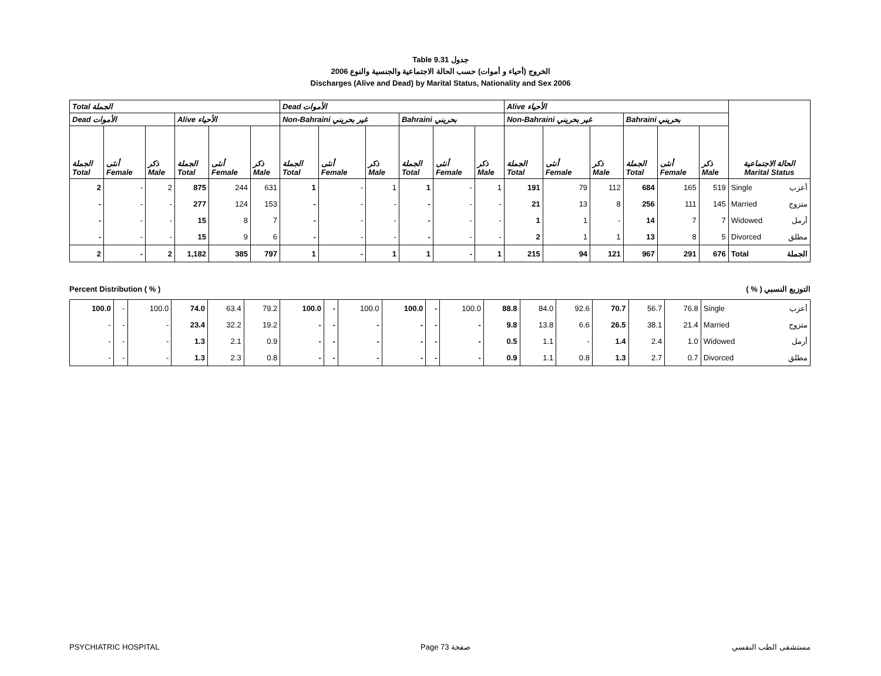Table 9.31 جدول
الخروج (أحياء و أموات) حسب الحالة الاجتماعية والجنسية والنوع 2006
Discharges (Alive and Dead) by Marital Status, Nationality and Sex 2006
| Total الجملة | | | | | | Dead الأموات | | | | | | Alive الأحياء | | | | | | الحالة الاجتماعية Marital Status | |
| --- | --- | --- | --- | --- | --- | --- | --- | --- | --- | --- | --- | --- | --- | --- | --- | --- | --- | --- | --- |
| Dead الأموات | | | Alive الأحياء | | | Non-Bahraini غير بحريني | | | Bahraini بحريني | | | Non-Bahraini غير بحريني | | | Bahraini بحريني | | | | |
| الجملة Total | أنثى Female | ذكر Male | الجملة Total | أنثى Female | ذكر Male | الجملة Total | أنثى Female | ذكر Male | الجملة Total | أنثى Female | ذكر Male | الجملة Total | أنثى Female | ذكر Male | الجملة Total | أنثى Female | ذكر Male | | |
| 2 | - | 2 | 875 | 244 | 631 | 1 | - | 1 | 1 | - | 1 | 191 | 79 | 112 | 684 | 165 | 519 | Single | أعزب |
| - | - | - | 277 | 124 | 153 | - | - | - | - | - | - | 21 | 13 | 8 | 256 | 111 | 145 | Married | متزوج |
| - | - | - | 15 | 8 | 7 | - | - | - | - | - | - | 1 | 1 | - | 14 | 7 | 7 | Widowed | أرمل |
| - | - | - | 15 | 9 | 6 | - | - | - | - | - | - | 2 | 1 | 1 | 13 | 8 | 5 | Divorced | مطلق |
| 2 | - | 2 | 1,182 | 385 | 797 | 1 | - | 1 | 1 | - | 1 | 215 | 94 | 121 | 967 | 291 | 676 | Total | الجملة |
Percent Distribution ( % ) ( % ) التوزيع النسبي
| 100.0 | - | 100.0 | 74.0 | 63.4 | 79.2 | 100.0 | - | 100.0 | 100.0 | - | 100.0 | 88.8 | 84.0 | 92.6 | 70.7 | 56.7 | 76.8 | Single | أعزب |
| - | - | - | 23.4 | 32.2 | 19.2 | - | - | - | - | - | - | 9.8 | 13.8 | 6.6 | 26.5 | 38.1 | 21.4 | Married | متزوج |
| - | - | - | 1.3 | 2.1 | 0.9 | - | - | - | - | - | - | 0.5 | 1.1 | - | 1.4 | 2.4 | 1.0 | Widowed | أرمل |
| - | - | - | 1.3 | 2.3 | 0.8 | - | - | - | - | - | - | 0.9 | 1.1 | 0.8 | 1.3 | 2.7 | 0.7 | Divorced | مطلق |
PSYCHIATRIC HOSPITAL Page 73 صفحة مستشفى الطب النفسي